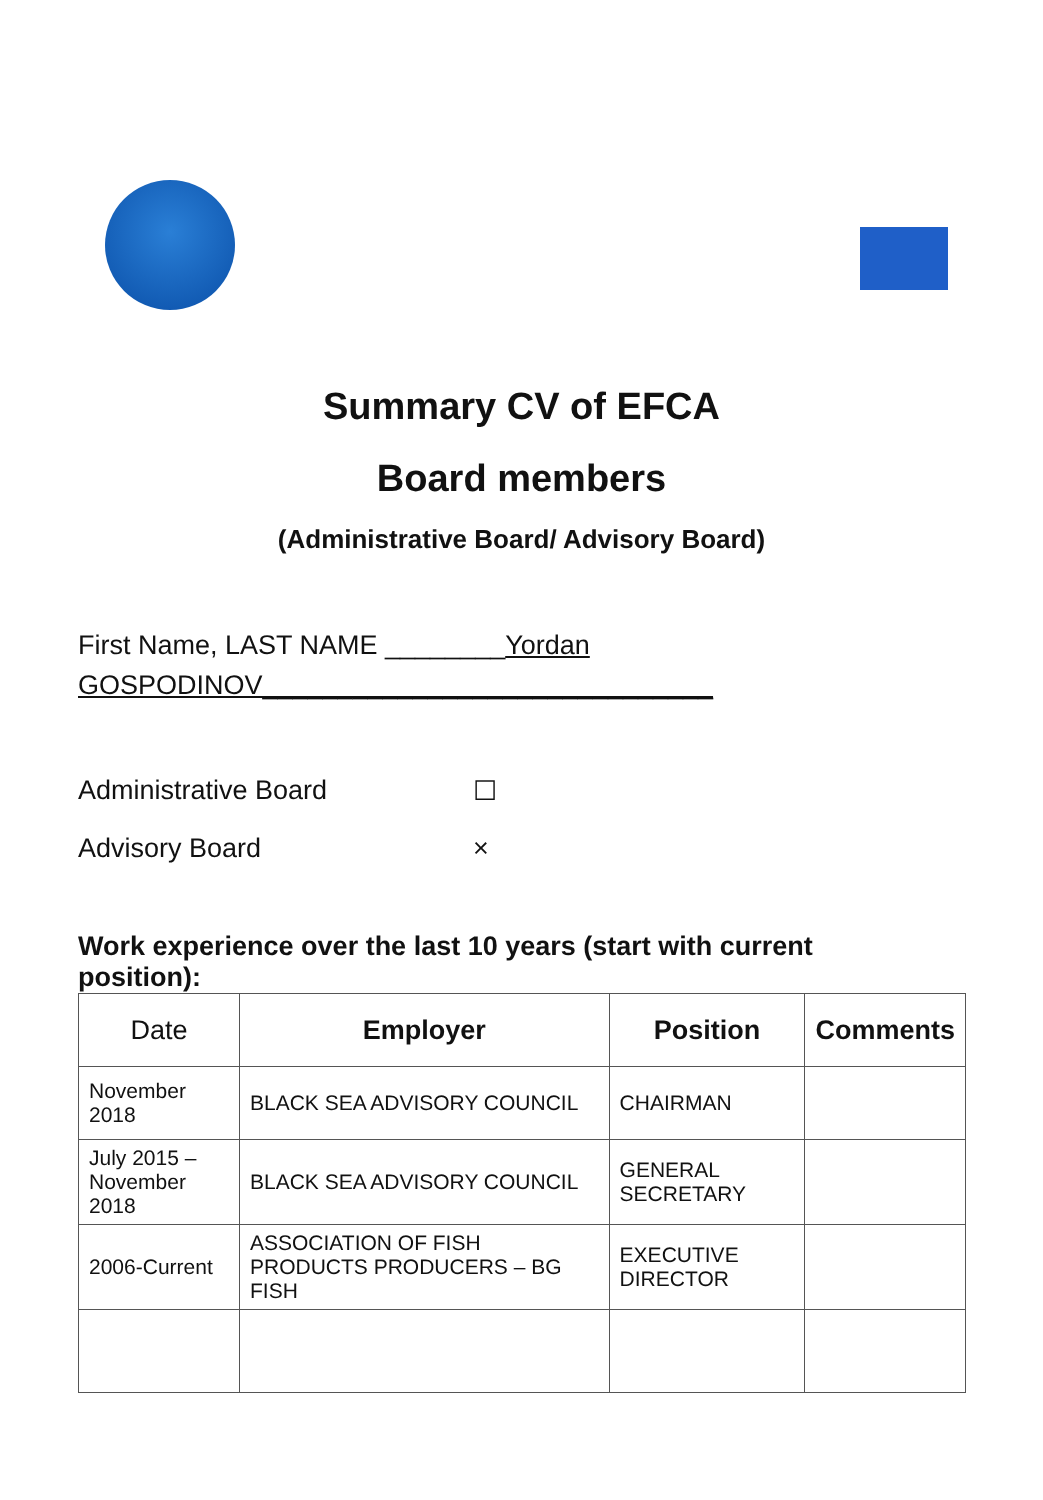Summary CV of EFCA
Board members
(Administrative Board/ Advisory Board)
First Name, LAST NAME ________Yordan
GOSPODINOV______________________________
Administrative Board ☐
Advisory Board ×
Work experience over the last 10 years (start with current position):
| Date | Employer | Position | Comments |
| --- | --- | --- | --- |
| November 2018 | BLACK SEA ADVISORY COUNCIL | CHAIRMAN | |
| July 2015 – November 2018 | BLACK SEA ADVISORY COUNCIL | GENERAL SECRETARY | |
| 2006-Current | ASSOCIATION OF FISH PRODUCTS PRODUCERS – BG FISH | EXECUTIVE DIRECTOR | |